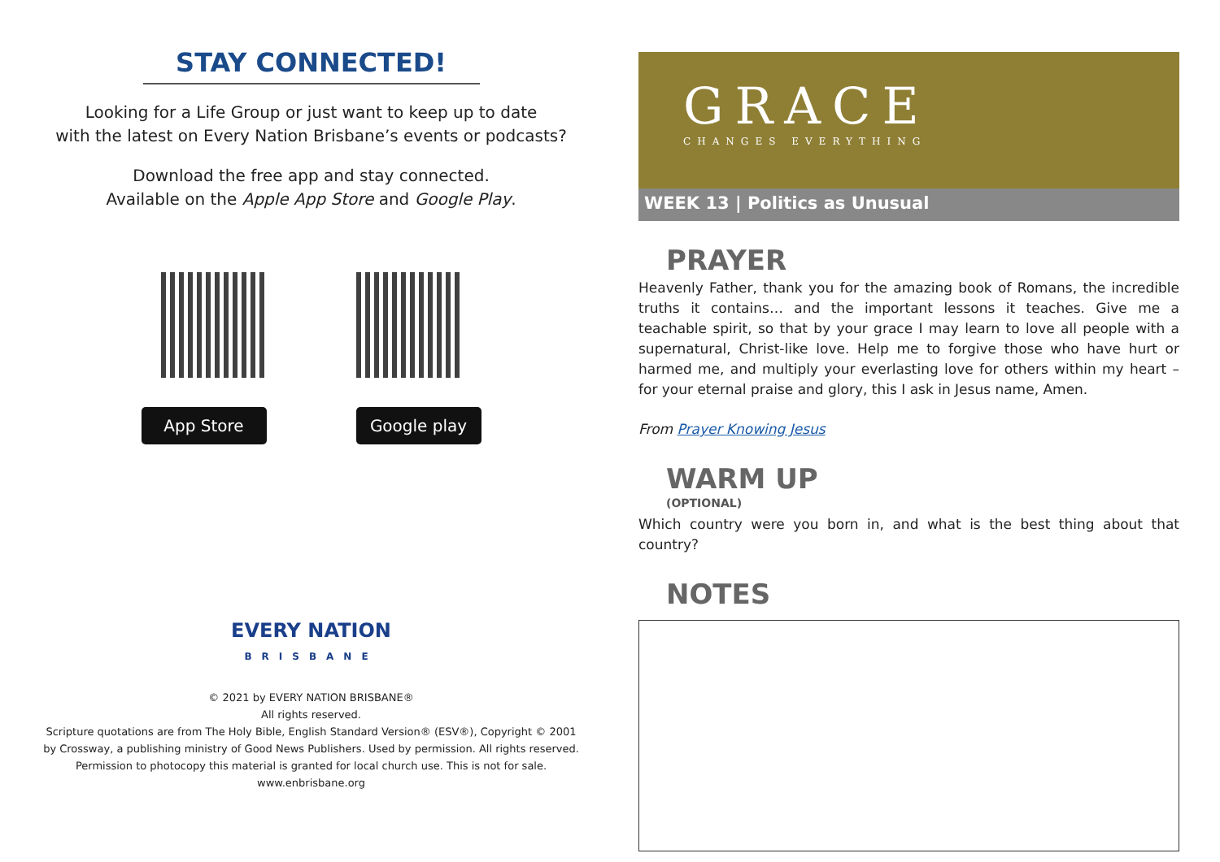STAY CONNECTED!
Looking for a Life Group or just want to keep up to date
with the latest on Every Nation Brisbane’s events or podcasts?
Download the free app and stay connected.
Available on the Apple App Store and Google Play.
App Store Google play
EVERY NATION
BRISBANE
© 2021 by EVERY NATION BRISBANE®
All rights reserved.
Scripture quotations are from The Holy Bible, English Standard Version® (ESV®), Copyright © 2001
by Crossway, a publishing ministry of Good News Publishers. Used by permission. All rights reserved.
Permission to photocopy this material is granted for local church use. This is not for sale.
www.enbrisbane.org
GRACE
CHANGES EVERYTHING
WEEK 13 | Politics as Unusual
PRAYER
Heavenly Father, thank you for the amazing book of Romans, the incredible truths it contains… and the important lessons it teaches. Give me a teachable spirit, so that by your grace I may learn to love all people with a supernatural, Christ-like love. Help me to forgive those who have hurt or harmed me, and multiply your everlasting love for others within my heart – for your eternal praise and glory, this I ask in Jesus name, Amen.
From Prayer Knowing Jesus
WARM UP
(OPTIONAL)
Which country were you born in, and what is the best thing about that country?
NOTES